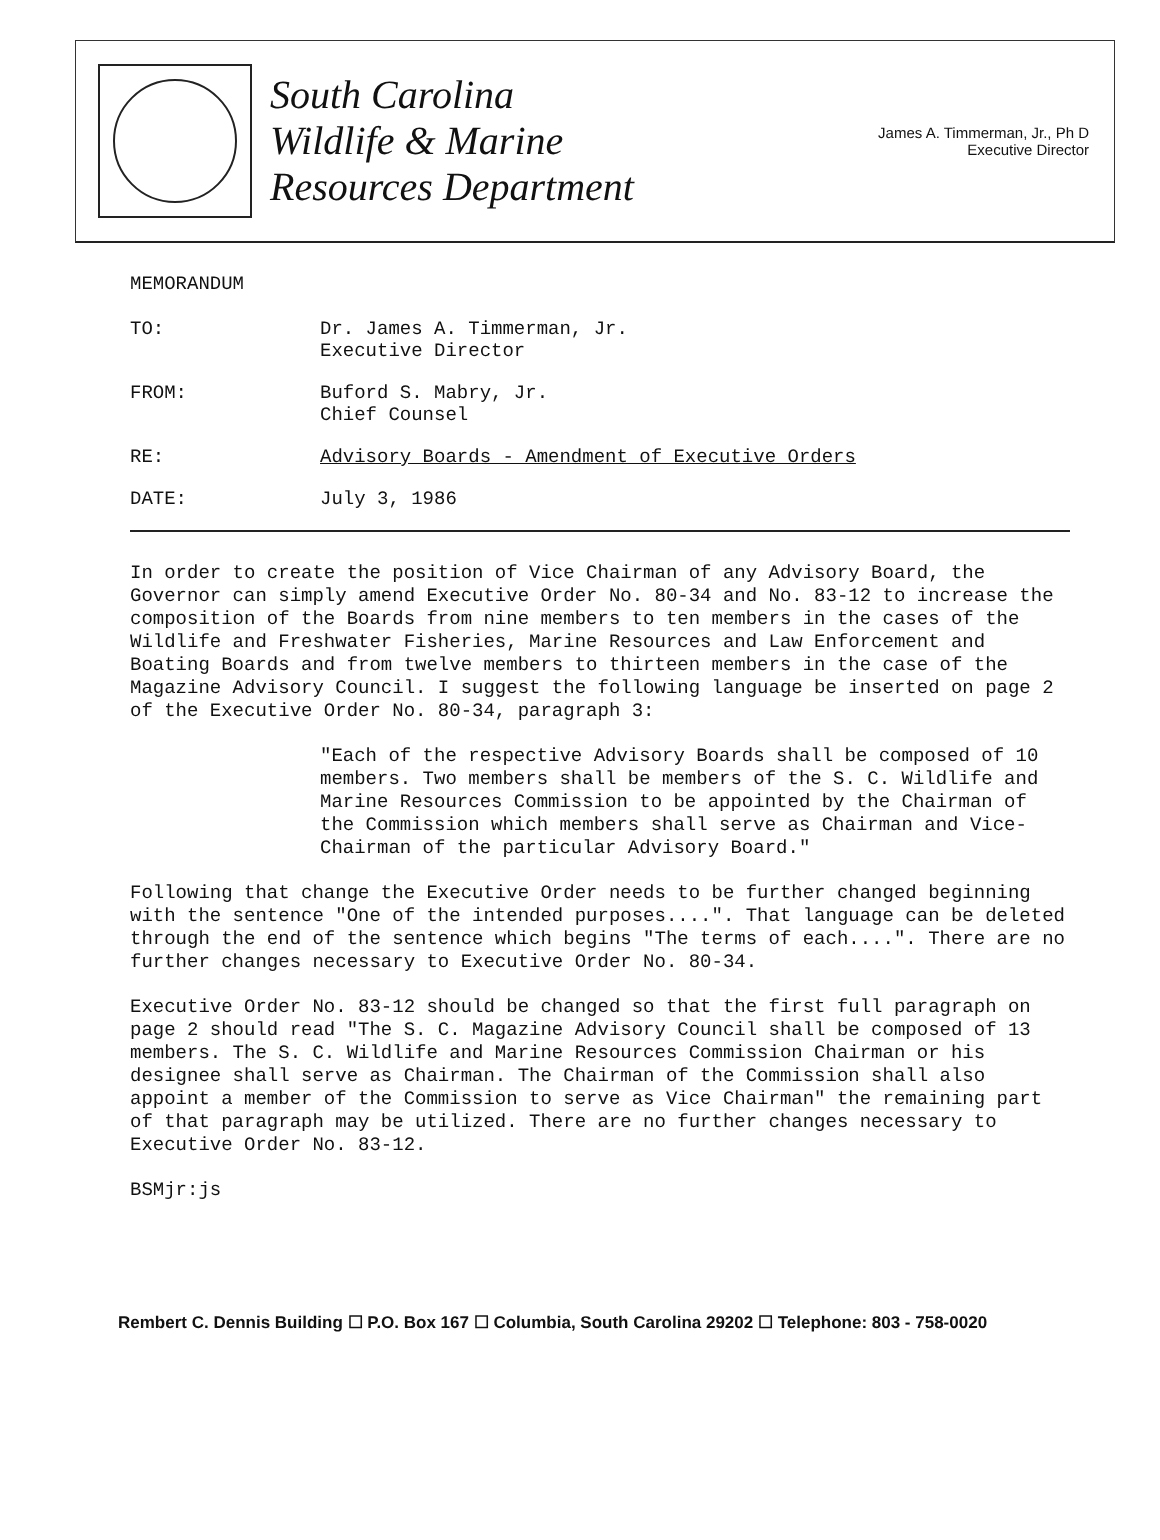South Carolina
Wildlife & Marine
Resources Department
James A. Timmerman, Jr., Ph D
Executive Director
MEMORANDUM
TO: Dr. James A. Timmerman, Jr.
Executive Director
FROM: Buford S. Mabry, Jr.
Chief Counsel
RE: Advisory Boards - Amendment of Executive Orders
DATE: July 3, 1986
In order to create the position of Vice Chairman of any Advisory Board, the Governor can simply amend Executive Order No. 80-34 and No. 83-12 to increase the composition of the Boards from nine members to ten members in the cases of the Wildlife and Freshwater Fisheries, Marine Resources and Law Enforcement and Boating Boards and from twelve members to thirteen members in the case of the Magazine Advisory Council. I suggest the following language be inserted on page 2 of the Executive Order No. 80-34, paragraph 3:
"Each of the respective Advisory Boards shall be composed of 10 members. Two members shall be members of the S. C. Wildlife and Marine Resources Commission to be appointed by the Chairman of the Commission which members shall serve as Chairman and Vice-Chairman of the particular Advisory Board."
Following that change the Executive Order needs to be further changed beginning with the sentence "One of the intended purposes....". That language can be deleted through the end of the sentence which begins "The terms of each....". There are no further changes necessary to Executive Order No. 80-34.
Executive Order No. 83-12 should be changed so that the first full paragraph on page 2 should read "The S. C. Magazine Advisory Council shall be composed of 13 members. The S. C. Wildlife and Marine Resources Commission Chairman or his designee shall serve as Chairman. The Chairman of the Commission shall also appoint a member of the Commission to serve as Vice Chairman" the remaining part of that paragraph may be utilized. There are no further changes necessary to Executive Order No. 83-12.
BSMjr:js
Rembert C. Dennis Building ☐ P.O. Box 167 ☐ Columbia, South Carolina 29202 ☐ Telephone: 803 - 758-0020